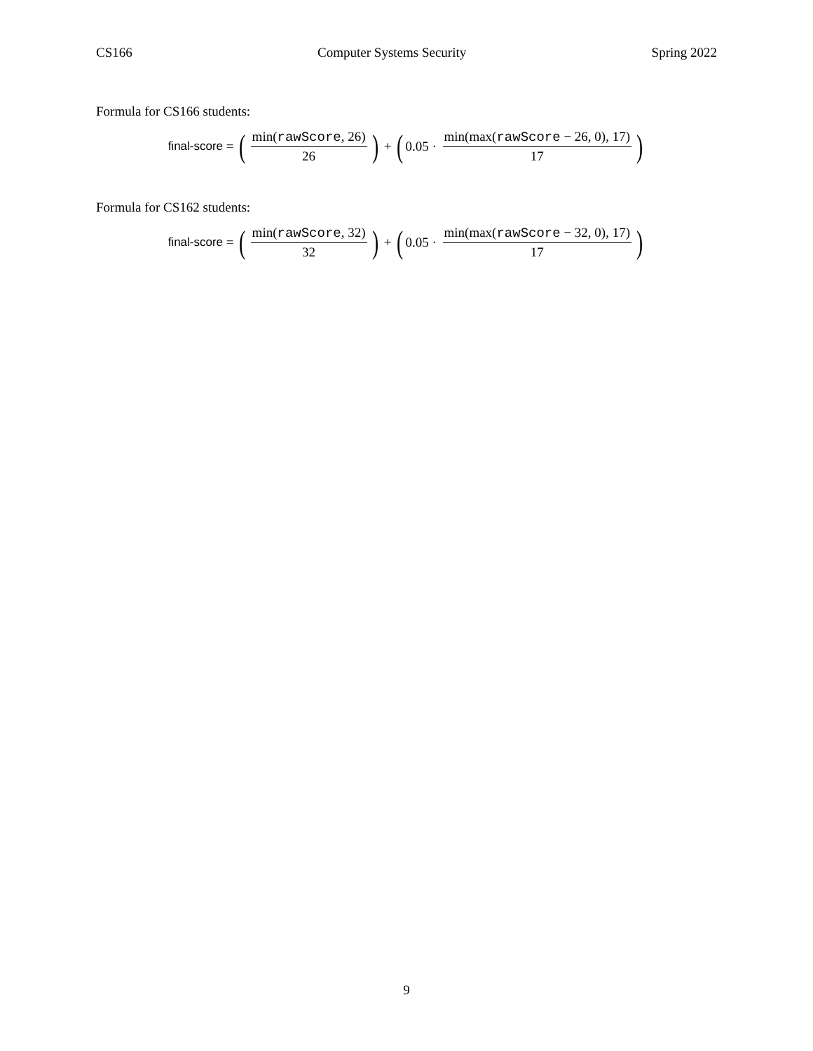CS166 Computer Systems Security Spring 2022
Formula for CS166 students:
final-score = (min(rawScore, 26) 26) + (0.05 · min(max(rawScore − 26, 0), 17) 17)
Formula for CS162 students:
final-score = (min(rawScore, 32) 32) + (0.05 · min(max(rawScore − 32, 0), 17) 17)
9